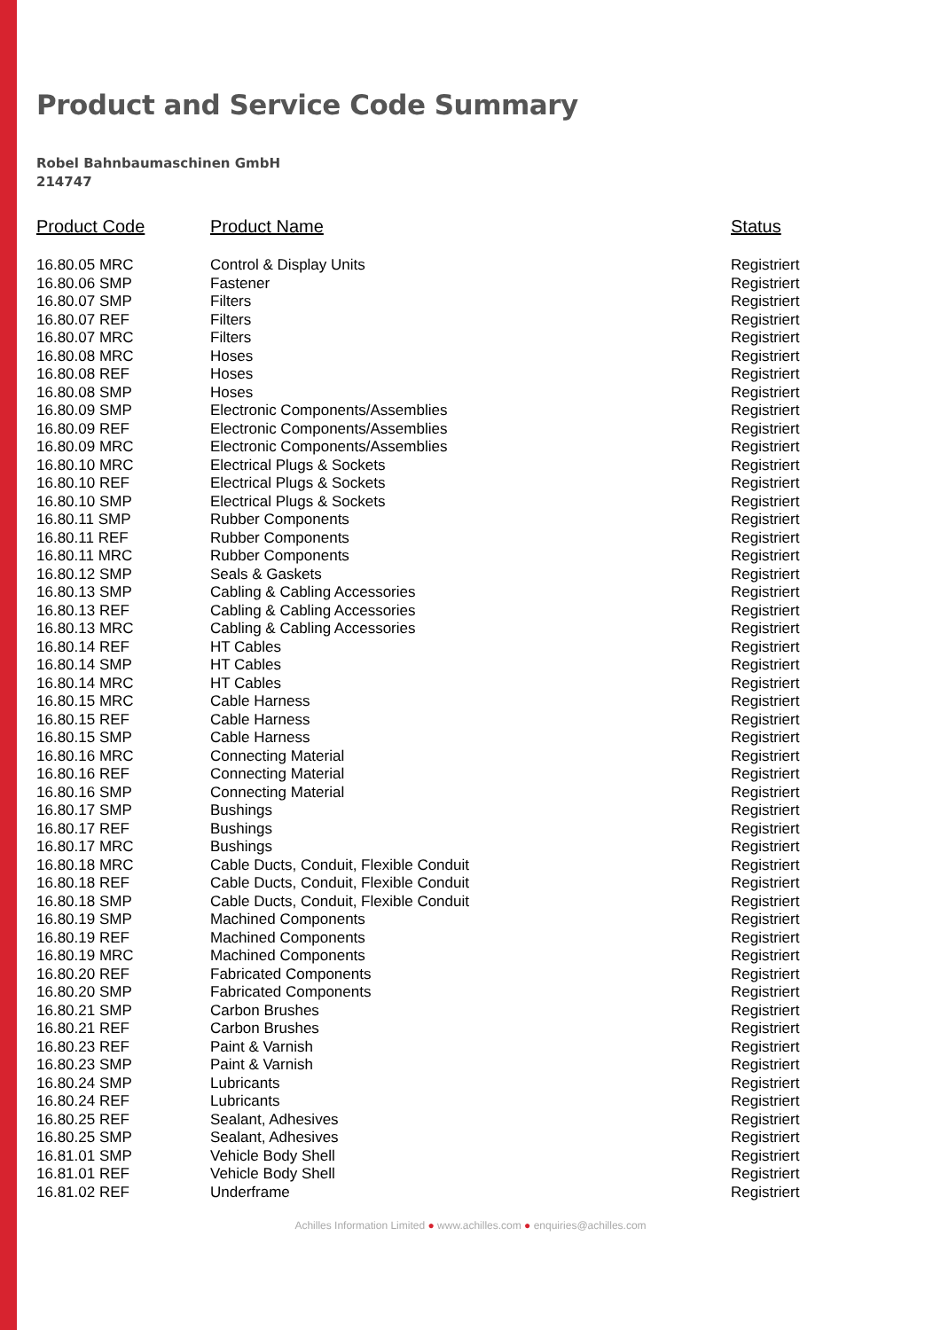Product and Service Code Summary
Robel Bahnbaumaschinen GmbH
214747
| Product Code | Product Name | Status |
| --- | --- | --- |
| 16.80.05 MRC | Control & Display Units | Registriert |
| 16.80.06 SMP | Fastener | Registriert |
| 16.80.07 SMP | Filters | Registriert |
| 16.80.07 REF | Filters | Registriert |
| 16.80.07 MRC | Filters | Registriert |
| 16.80.08 MRC | Hoses | Registriert |
| 16.80.08 REF | Hoses | Registriert |
| 16.80.08 SMP | Hoses | Registriert |
| 16.80.09 SMP | Electronic Components/Assemblies | Registriert |
| 16.80.09 REF | Electronic Components/Assemblies | Registriert |
| 16.80.09 MRC | Electronic Components/Assemblies | Registriert |
| 16.80.10 MRC | Electrical Plugs & Sockets | Registriert |
| 16.80.10 REF | Electrical Plugs & Sockets | Registriert |
| 16.80.10 SMP | Electrical Plugs & Sockets | Registriert |
| 16.80.11 SMP | Rubber Components | Registriert |
| 16.80.11 REF | Rubber Components | Registriert |
| 16.80.11 MRC | Rubber Components | Registriert |
| 16.80.12 SMP | Seals & Gaskets | Registriert |
| 16.80.13 SMP | Cabling & Cabling Accessories | Registriert |
| 16.80.13 REF | Cabling & Cabling Accessories | Registriert |
| 16.80.13 MRC | Cabling & Cabling Accessories | Registriert |
| 16.80.14 REF | HT Cables | Registriert |
| 16.80.14 SMP | HT Cables | Registriert |
| 16.80.14 MRC | HT Cables | Registriert |
| 16.80.15 MRC | Cable Harness | Registriert |
| 16.80.15 REF | Cable Harness | Registriert |
| 16.80.15 SMP | Cable Harness | Registriert |
| 16.80.16 MRC | Connecting Material | Registriert |
| 16.80.16 REF | Connecting Material | Registriert |
| 16.80.16 SMP | Connecting Material | Registriert |
| 16.80.17 SMP | Bushings | Registriert |
| 16.80.17 REF | Bushings | Registriert |
| 16.80.17 MRC | Bushings | Registriert |
| 16.80.18 MRC | Cable Ducts, Conduit, Flexible Conduit | Registriert |
| 16.80.18 REF | Cable Ducts, Conduit, Flexible Conduit | Registriert |
| 16.80.18 SMP | Cable Ducts, Conduit, Flexible Conduit | Registriert |
| 16.80.19 SMP | Machined Components | Registriert |
| 16.80.19 REF | Machined Components | Registriert |
| 16.80.19 MRC | Machined Components | Registriert |
| 16.80.20 REF | Fabricated Components | Registriert |
| 16.80.20 SMP | Fabricated Components | Registriert |
| 16.80.21 SMP | Carbon Brushes | Registriert |
| 16.80.21 REF | Carbon Brushes | Registriert |
| 16.80.23 REF | Paint & Varnish | Registriert |
| 16.80.23 SMP | Paint & Varnish | Registriert |
| 16.80.24 SMP | Lubricants | Registriert |
| 16.80.24 REF | Lubricants | Registriert |
| 16.80.25 REF | Sealant, Adhesives | Registriert |
| 16.80.25 SMP | Sealant, Adhesives | Registriert |
| 16.81.01 SMP | Vehicle Body Shell | Registriert |
| 16.81.01 REF | Vehicle Body Shell | Registriert |
| 16.81.02 REF | Underframe | Registriert |
Achilles Information Limited ● www.achilles.com ● enquiries@achilles.com